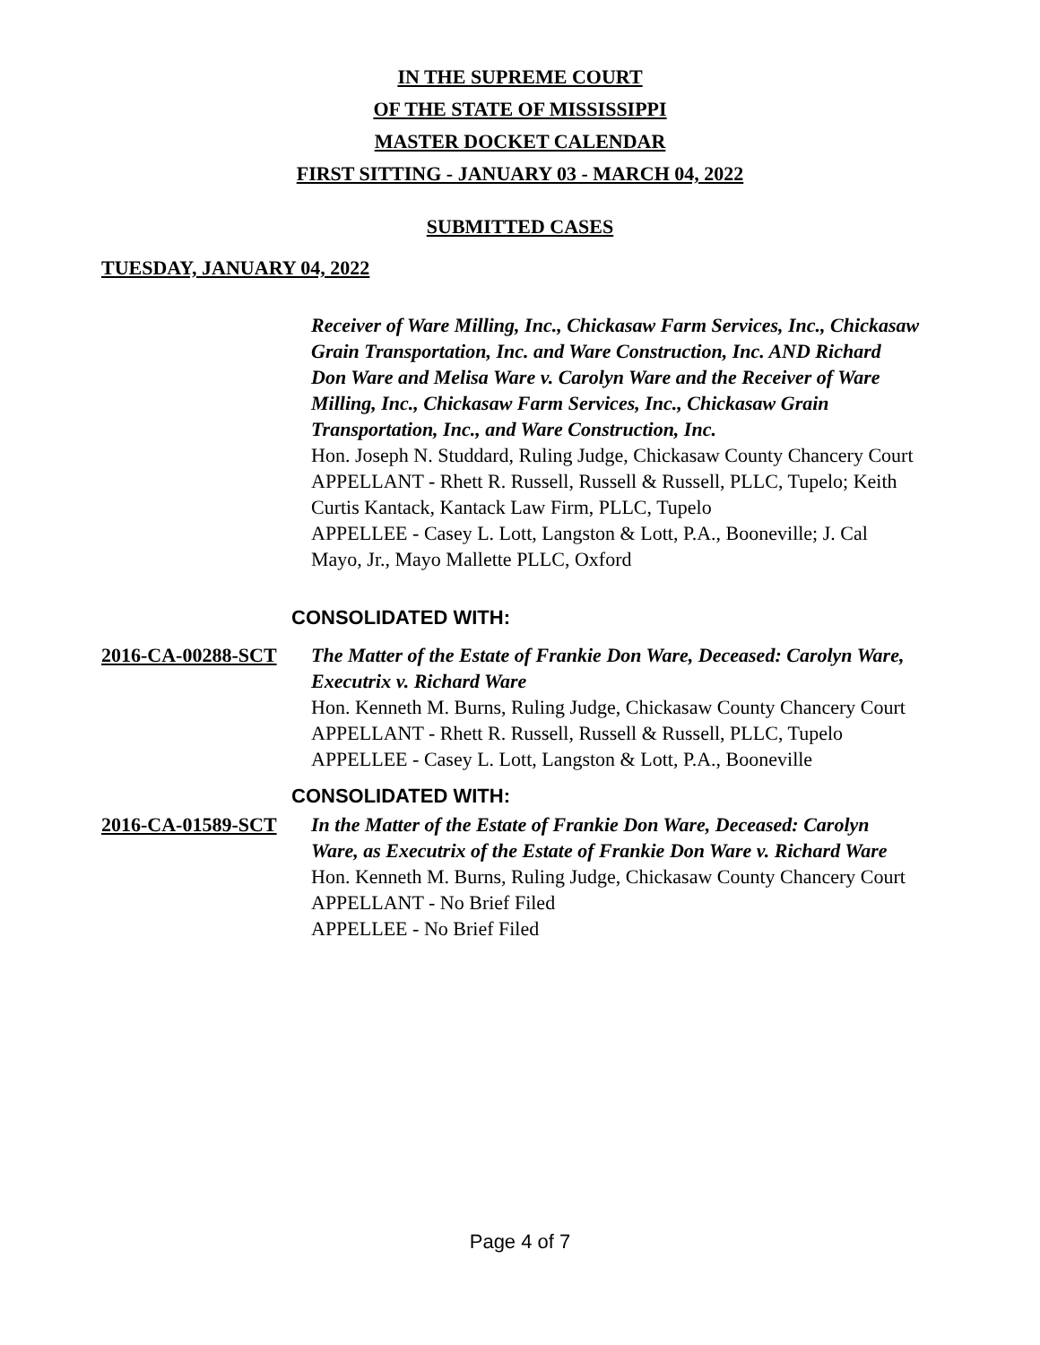IN THE SUPREME COURT
OF THE STATE OF MISSISSIPPI
MASTER DOCKET CALENDAR
FIRST SITTING - JANUARY 03 - MARCH 04, 2022
SUBMITTED CASES
TUESDAY, JANUARY 04, 2022
Receiver of Ware Milling, Inc., Chickasaw Farm Services, Inc., Chickasaw Grain Transportation, Inc. and Ware Construction, Inc. AND Richard Don Ware and Melisa Ware v. Carolyn Ware and the Receiver of Ware Milling, Inc., Chickasaw Farm Services, Inc., Chickasaw Grain Transportation, Inc., and Ware Construction, Inc.
Hon. Joseph N. Studdard, Ruling Judge, Chickasaw County Chancery Court
APPELLANT - Rhett R. Russell, Russell & Russell, PLLC, Tupelo; Keith Curtis Kantack, Kantack Law Firm, PLLC, Tupelo
APPELLEE - Casey L. Lott, Langston & Lott, P.A., Booneville; J. Cal Mayo, Jr., Mayo Mallette PLLC, Oxford
CONSOLIDATED WITH:
2016-CA-00288-SCT The Matter of the Estate of Frankie Don Ware, Deceased: Carolyn Ware, Executrix v. Richard Ware
Hon. Kenneth M. Burns, Ruling Judge, Chickasaw County Chancery Court
APPELLANT - Rhett R. Russell, Russell & Russell, PLLC, Tupelo
APPELLEE - Casey L. Lott, Langston & Lott, P.A., Booneville
CONSOLIDATED WITH:
2016-CA-01589-SCT In the Matter of the Estate of Frankie Don Ware, Deceased: Carolyn Ware, as Executrix of the Estate of Frankie Don Ware v. Richard Ware
Hon. Kenneth M. Burns, Ruling Judge, Chickasaw County Chancery Court
APPELLANT - No Brief Filed
APPELLEE - No Brief Filed
Page 4 of 7